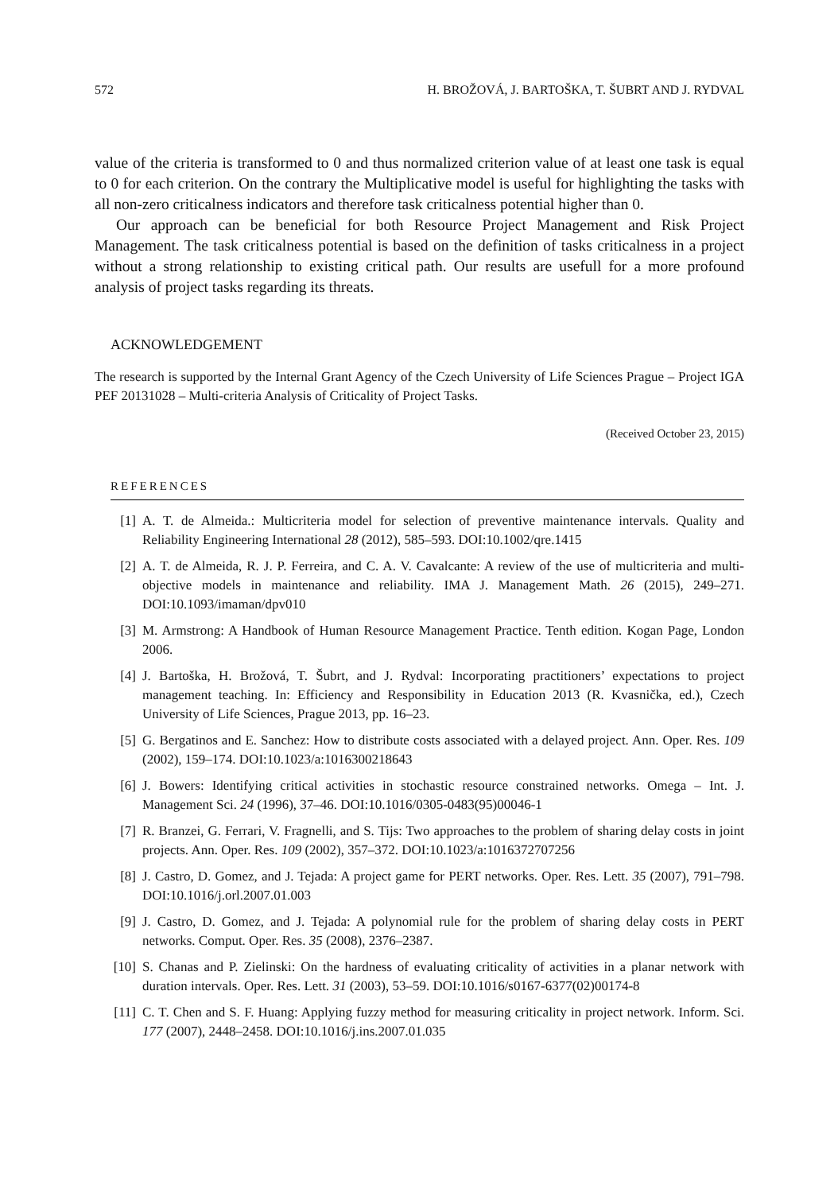572 H. BROŽOVÁ, J. BARTOŠKA, T. ŠUBRT AND J. RYDVAL
value of the criteria is transformed to 0 and thus normalized criterion value of at least one task is equal to 0 for each criterion. On the contrary the Multiplicative model is useful for highlighting the tasks with all non-zero criticalness indicators and therefore task criticalness potential higher than 0.
Our approach can be beneficial for both Resource Project Management and Risk Project Management. The task criticalness potential is based on the definition of tasks criticalness in a project without a strong relationship to existing critical path. Our results are usefull for a more profound analysis of project tasks regarding its threats.
ACKNOWLEDGEMENT
The research is supported by the Internal Grant Agency of the Czech University of Life Sciences Prague – Project IGA PEF 20131028 – Multi-criteria Analysis of Criticality of Project Tasks.
(Received October 23, 2015)
REFERENCES
[1] A. T. de Almeida.: Multicriteria model for selection of preventive maintenance intervals. Quality and Reliability Engineering International 28 (2012), 585–593. DOI:10.1002/qre.1415
[2] A. T. de Almeida, R. J. P. Ferreira, and C. A. V. Cavalcante: A review of the use of multicriteria and multi-objective models in maintenance and reliability. IMA J. Management Math. 26 (2015), 249–271. DOI:10.1093/imaman/dpv010
[3] M. Armstrong: A Handbook of Human Resource Management Practice. Tenth edition. Kogan Page, London 2006.
[4] J. Bartoška, H. Brožová, T. Šubrt, and J. Rydval: Incorporating practitioners’ expectations to project management teaching. In: Efficiency and Responsibility in Education 2013 (R. Kvasnička, ed.), Czech University of Life Sciences, Prague 2013, pp. 16–23.
[5] G. Bergatinos and E. Sanchez: How to distribute costs associated with a delayed project. Ann. Oper. Res. 109 (2002), 159–174. DOI:10.1023/a:1016300218643
[6] J. Bowers: Identifying critical activities in stochastic resource constrained networks. Omega – Int. J. Management Sci. 24 (1996), 37–46. DOI:10.1016/0305-0483(95)00046-1
[7] R. Branzei, G. Ferrari, V. Fragnelli, and S. Tijs: Two approaches to the problem of sharing delay costs in joint projects. Ann. Oper. Res. 109 (2002), 357–372. DOI:10.1023/a:1016372707256
[8] J. Castro, D. Gomez, and J. Tejada: A project game for PERT networks. Oper. Res. Lett. 35 (2007), 791–798. DOI:10.1016/j.orl.2007.01.003
[9] J. Castro, D. Gomez, and J. Tejada: A polynomial rule for the problem of sharing delay costs in PERT networks. Comput. Oper. Res. 35 (2008), 2376–2387.
[10] S. Chanas and P. Zielinski: On the hardness of evaluating criticality of activities in a planar network with duration intervals. Oper. Res. Lett. 31 (2003), 53–59. DOI:10.1016/s0167-6377(02)00174-8
[11] C. T. Chen and S. F. Huang: Applying fuzzy method for measuring criticality in project network. Inform. Sci. 177 (2007), 2448–2458. DOI:10.1016/j.ins.2007.01.035